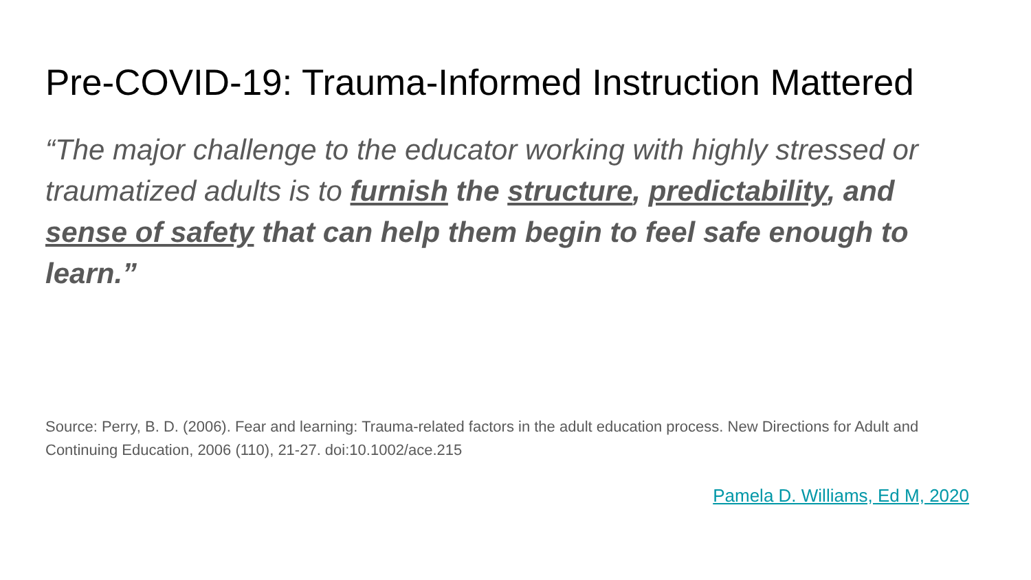Pre-COVID-19: Trauma-Informed Instruction Mattered
“The major challenge to the educator working with highly stressed or traumatized adults is to furnish the structure, predictability, and sense of safety that can help them begin to feel safe enough to learn.”
Source: Perry, B. D. (2006). Fear and learning: Trauma-related factors in the adult education process. New Directions for Adult and Continuing Education, 2006 (110), 21-27. doi:10.1002/ace.215
Pamela D. Williams, Ed M, 2020